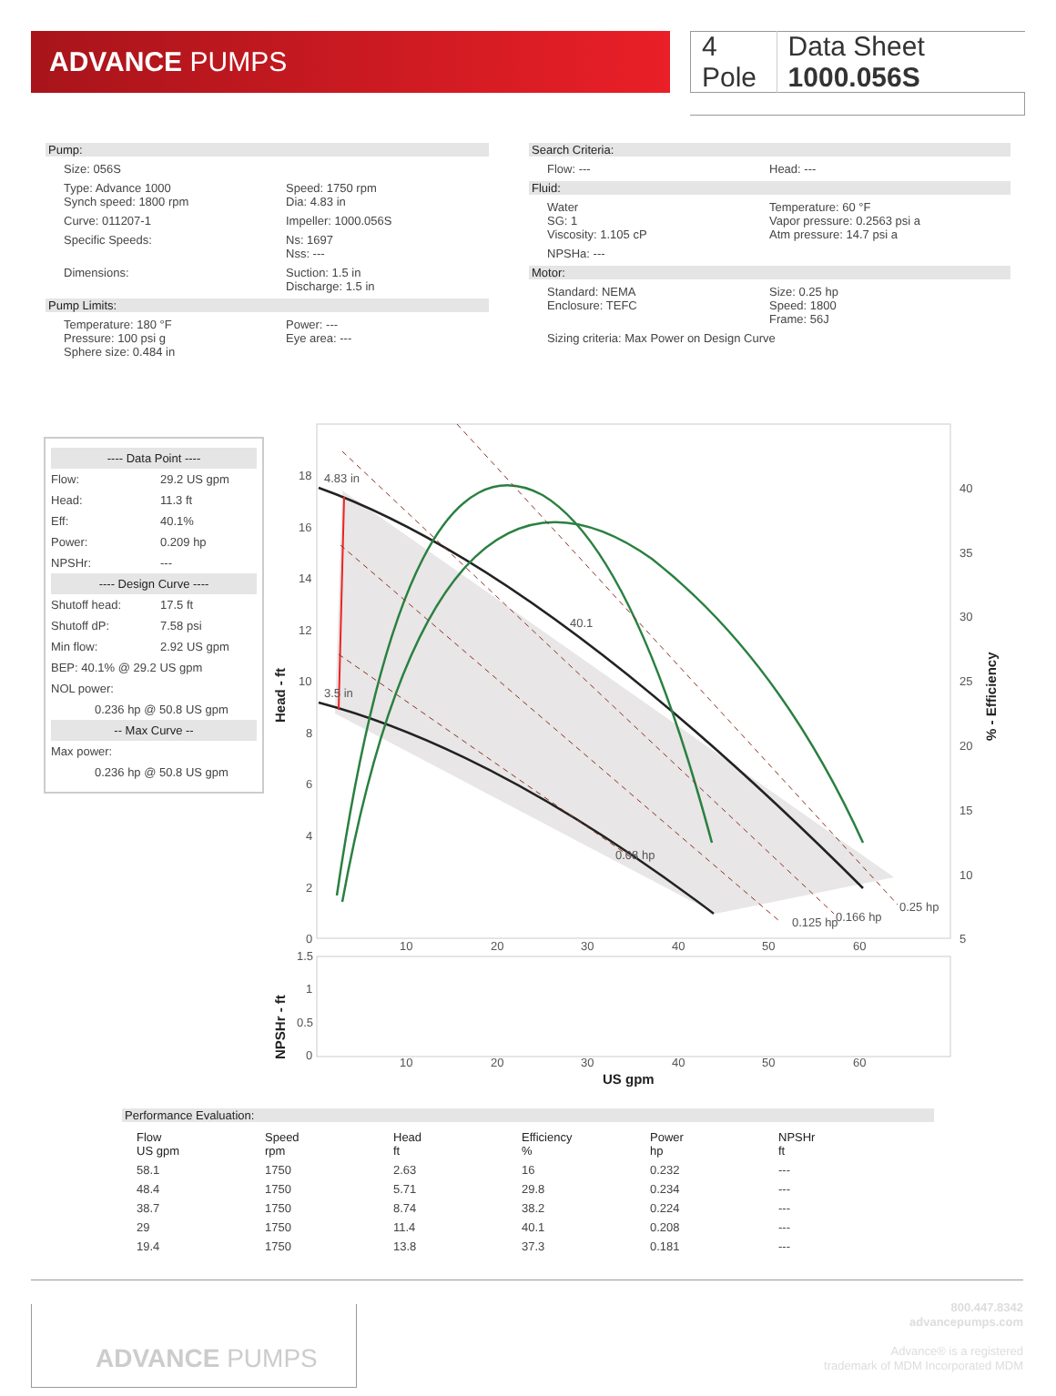ADVANCE PUMPS 4 Pole Data Sheet 1000.056S
Pump:
Size: 056S
Type: Advance 1000
Synch speed: 1800 rpm
Speed: 1750 rpm
Dia: 4.83 in
Curve: 011207-1
Impeller: 1000.056S
Specific Speeds:
Ns: 1697
Nss: ---
Dimensions:
Suction: 1.5 in
Discharge: 1.5 in
Pump Limits:
Temperature: 180 °F
Pressure: 100 psi g
Sphere size: 0.484 in
Power: ---
Eye area: ---
Search Criteria:
Flow: ---
Head: ---
Fluid:
Water
SG: 1
Viscosity: 1.105 cP
Temperature: 60 °F
Vapor pressure: 0.2563 psi a
Atm pressure: 14.7 psi a
NPSHa: ---
Motor:
Standard: NEMA
Enclosure: TEFC
Size: 0.25 hp
Speed: 1800
Frame: 56J
Sizing criteria: Max Power on Design Curve
---- Data Point ----
Flow: 29.2 US gpm Head: 11.3 ft Eff: 40.1% Power: 0.209 hp NPSHr: ---
---- Design Curve ----
Shutoff head: 17.5 ft Shutoff dP: 7.58 psi Min flow: 2.92 US gpm
BEP: 40.1% @ 29.2 US gpm
NOL power:
0.236 hp @ 50.8 US gpm
-- Max Curve --
Max power:
0.236 hp @ 50.8 US gpm
4.83 in
3.5 in
40.1
0.08 hp
0.125 hp
0.166 hp
0.25 hp
18
16
14
12
10
8
6
4
2
0
40
35
30
25
20
15
10
5
10
20
30
40
50
60
1.5
1
0.5
0
10
20
30
40
50
60
US gpm
Head - ft
NPSHr - ft
% - Efficiency
Performance Evaluation:
| Flow US gpm | Speed rpm | Head ft | Efficiency % | Power hp | NPSHr ft |
| --- | --- | --- | --- | --- | --- |
| 58.1 | 1750 | 2.63 | 16 | 0.232 | --- |
| 48.4 | 1750 | 5.71 | 29.8 | 0.234 | --- |
| 38.7 | 1750 | 8.74 | 38.2 | 0.224 | --- |
| 29 | 1750 | 11.4 | 40.1 | 0.208 | --- |
| 19.4 | 1750 | 13.8 | 37.3 | 0.181 | --- |
ADVANCE PUMPS
800.447.8342
advancepumps.com
Advance® is a registered
trademark of MDM Incorporated MDM